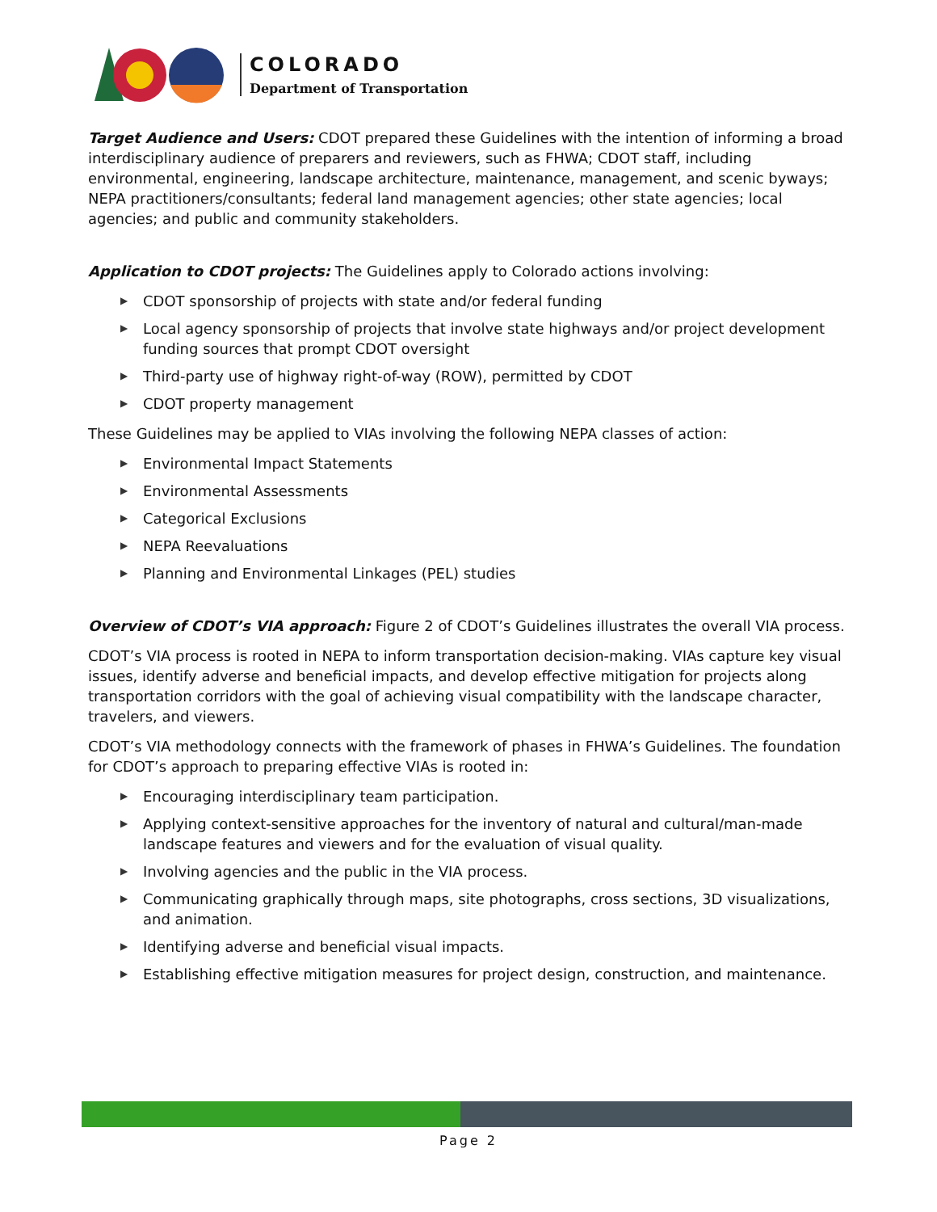COLORADO
Department of Transportation
Target Audience and Users: CDOT prepared these Guidelines with the intention of informing a broad interdisciplinary audience of preparers and reviewers, such as FHWA; CDOT staff, including environmental, engineering, landscape architecture, maintenance, management, and scenic byways; NEPA practitioners/consultants; federal land management agencies; other state agencies; local agencies; and public and community stakeholders.
Application to CDOT projects: The Guidelines apply to Colorado actions involving:
▶ CDOT sponsorship of projects with state and/or federal funding
▶ Local agency sponsorship of projects that involve state highways and/or project development funding sources that prompt CDOT oversight
▶ Third-party use of highway right-of-way (ROW), permitted by CDOT
▶ CDOT property management
These Guidelines may be applied to VIAs involving the following NEPA classes of action:
▶ Environmental Impact Statements
▶ Environmental Assessments
▶ Categorical Exclusions
▶ NEPA Reevaluations
▶ Planning and Environmental Linkages (PEL) studies
Overview of CDOT’s VIA approach: Figure 2 of CDOT’s Guidelines illustrates the overall VIA process.
CDOT’s VIA process is rooted in NEPA to inform transportation decision-making. VIAs capture key visual issues, identify adverse and beneficial impacts, and develop effective mitigation for projects along transportation corridors with the goal of achieving visual compatibility with the landscape character, travelers, and viewers.
CDOT’s VIA methodology connects with the framework of phases in FHWA’s Guidelines. The foundation for CDOT’s approach to preparing effective VIAs is rooted in:
▶ Encouraging interdisciplinary team participation.
▶ Applying context-sensitive approaches for the inventory of natural and cultural/man-made landscape features and viewers and for the evaluation of visual quality.
▶ Involving agencies and the public in the VIA process.
▶ Communicating graphically through maps, site photographs, cross sections, 3D visualizations, and animation.
▶ Identifying adverse and beneficial visual impacts.
▶ Establishing effective mitigation measures for project design, construction, and maintenance.
Page 2